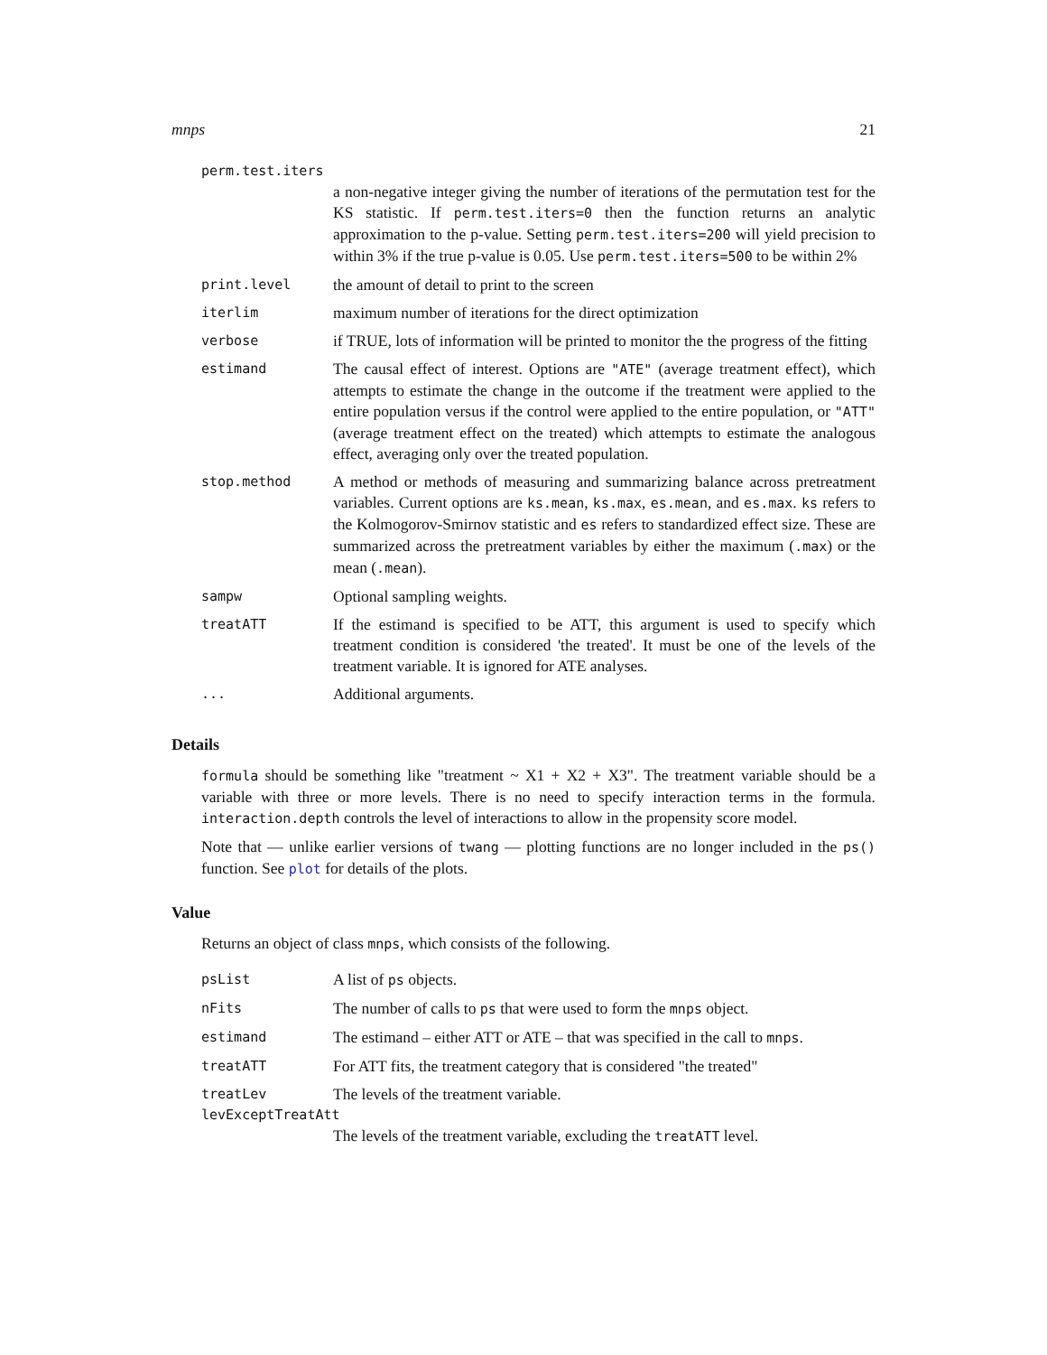mnps 21
| perm.test.iters | |
| | a non-negative integer giving the number of iterations of the permutation test for the KS statistic. If perm.test.iters=0 then the function returns an analytic approximation to the p-value. Setting perm.test.iters=200 will yield precision to within 3% if the true p-value is 0.05. Use perm.test.iters=500 to be within 2% |
| print.level | the amount of detail to print to the screen |
| iterlim | maximum number of iterations for the direct optimization |
| verbose | if TRUE, lots of information will be printed to monitor the the progress of the fitting |
| estimand | The causal effect of interest. Options are "ATE" (average treatment effect), which attempts to estimate the change in the outcome if the treatment were applied to the entire population versus if the control were applied to the entire population, or "ATT" (average treatment effect on the treated) which attempts to estimate the analogous effect, averaging only over the treated population. |
| stop.method | A method or methods of measuring and summarizing balance across pretreatment variables. Current options are ks.mean , ks.max , es.mean , and es.max . ks refers to the Kolmogorov-Smirnov statistic and es refers to standardized effect size. These are summarized across the pretreatment variables by either the maximum ( .max ) or the mean ( .mean ). |
| sampw | Optional sampling weights. |
| treatATT | If the estimand is specified to be ATT, this argument is used to specify which treatment condition is considered 'the treated'. It must be one of the levels of the treatment variable. It is ignored for ATE analyses. |
| ... | Additional arguments. |
Details
formula should be something like "treatment ~ X1 + X2 + X3". The treatment variable should be a variable with three or more levels. There is no need to specify interaction terms in the formula. interaction.depth controls the level of interactions to allow in the propensity score model.
Note that — unlike earlier versions of twang — plotting functions are no longer included in the ps() function. See plot for details of the plots.
Value
Returns an object of class mnps, which consists of the following.
| psList | A list of ps objects. |
| nFits | The number of calls to ps that were used to form the mnps object. |
| estimand | The estimand – either ATT or ATE – that was specified in the call to mnps . |
| treatATT | For ATT fits, the treatment category that is considered "the treated" |
| treatLev | The levels of the treatment variable. |
| levExceptTreatAtt | |
| | The levels of the treatment variable, excluding the treatATT level. |